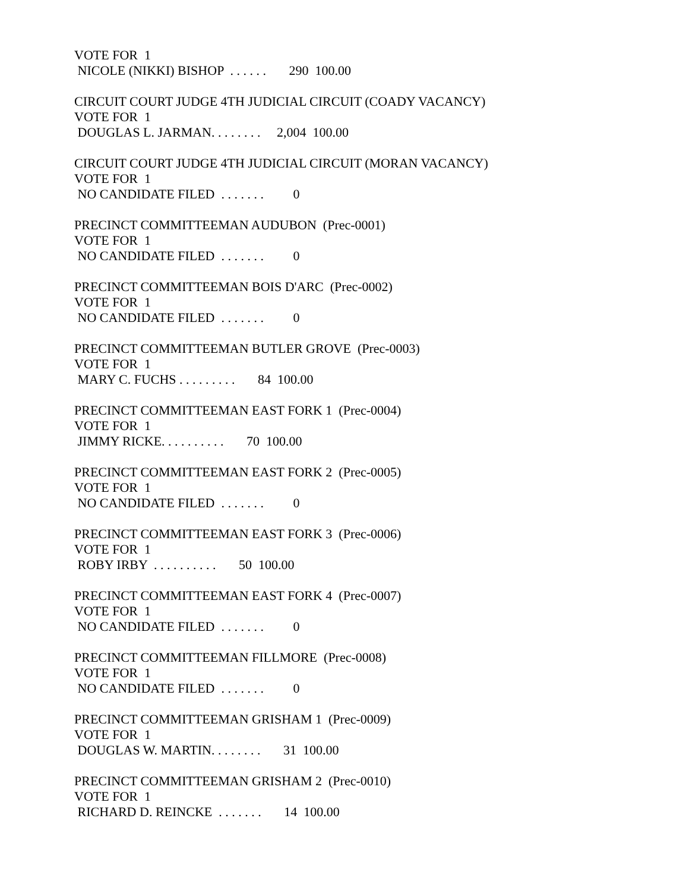VOTE FOR 1
NICOLE (NIKKI) BISHOP . . . . . . 290 100.00
CIRCUIT COURT JUDGE 4TH JUDICIAL CIRCUIT (COADY VACANCY)
VOTE FOR 1
DOUGLAS L. JARMAN. . . . . . . . 2,004 100.00
CIRCUIT COURT JUDGE 4TH JUDICIAL CIRCUIT (MORAN VACANCY)
VOTE FOR 1
NO CANDIDATE FILED . . . . . . . 0
PRECINCT COMMITTEEMAN AUDUBON (Prec-0001)
VOTE FOR 1
NO CANDIDATE FILED . . . . . . . 0
PRECINCT COMMITTEEMAN BOIS D'ARC (Prec-0002)
VOTE FOR 1
NO CANDIDATE FILED . . . . . . . 0
PRECINCT COMMITTEEMAN BUTLER GROVE (Prec-0003)
VOTE FOR 1
MARY C. FUCHS . . . . . . . . . 84 100.00
PRECINCT COMMITTEEMAN EAST FORK 1 (Prec-0004)
VOTE FOR 1
JIMMY RICKE. . . . . . . . . . 70 100.00
PRECINCT COMMITTEEMAN EAST FORK 2 (Prec-0005)
VOTE FOR 1
NO CANDIDATE FILED . . . . . . . 0
PRECINCT COMMITTEEMAN EAST FORK 3 (Prec-0006)
VOTE FOR 1
ROBY IRBY . . . . . . . . . . 50 100.00
PRECINCT COMMITTEEMAN EAST FORK 4 (Prec-0007)
VOTE FOR 1
NO CANDIDATE FILED . . . . . . . 0
PRECINCT COMMITTEEMAN FILLMORE (Prec-0008)
VOTE FOR 1
NO CANDIDATE FILED . . . . . . . 0
PRECINCT COMMITTEEMAN GRISHAM 1 (Prec-0009)
VOTE FOR 1
DOUGLAS W. MARTIN. . . . . . . . 31 100.00
PRECINCT COMMITTEEMAN GRISHAM 2 (Prec-0010)
VOTE FOR 1
RICHARD D. REINCKE . . . . . . . 14 100.00